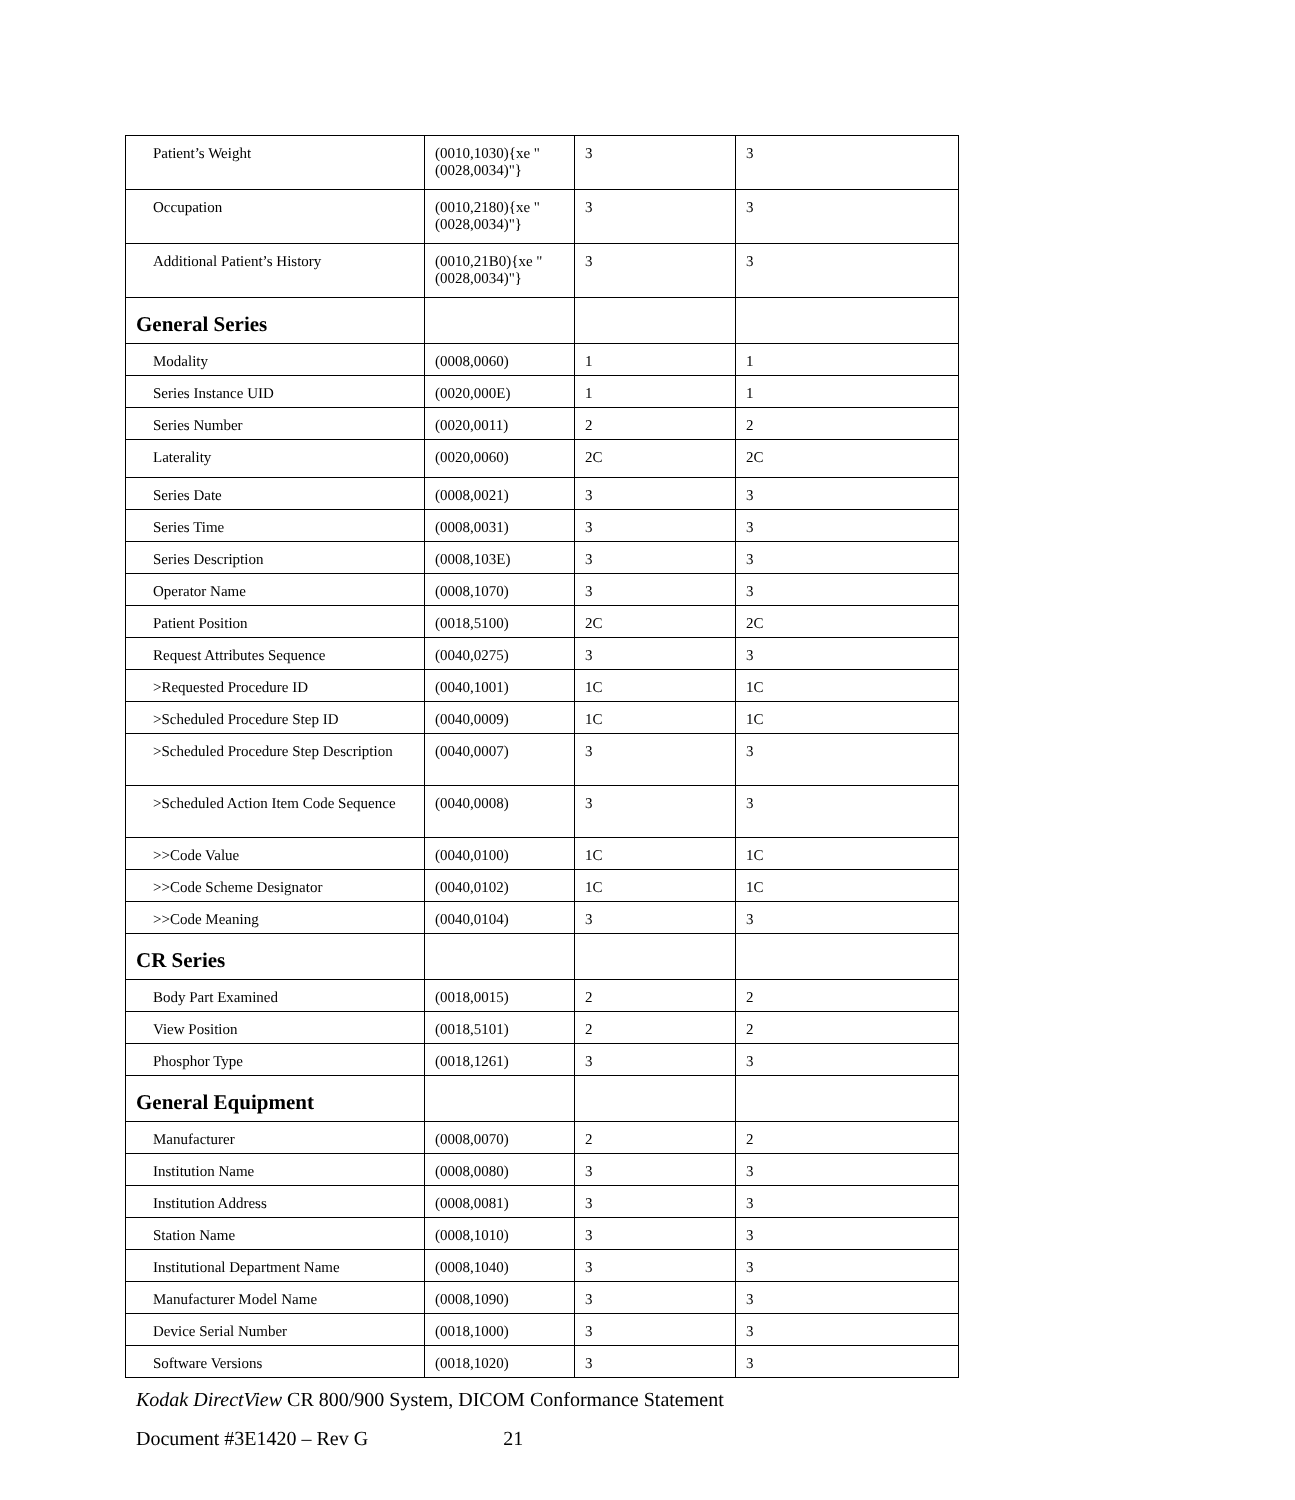| Patient’s Weight | (0010,1030){xe "(0028,0034)"} | 3 | 3 |
| Occupation | (0010,2180){xe "(0028,0034)"} | 3 | 3 |
| Additional Patient’s History | (0010,21B0){xe "(0028,0034)"} | 3 | 3 |
| General Series | | | |
| Modality | (0008,0060) | 1 | 1 |
| Series Instance UID | (0020,000E) | 1 | 1 |
| Series Number | (0020,0011) | 2 | 2 |
| Laterality | (0020,0060) | 2C | 2C |
| Series Date | (0008,0021) | 3 | 3 |
| Series Time | (0008,0031) | 3 | 3 |
| Series Description | (0008,103E) | 3 | 3 |
| Operator Name | (0008,1070) | 3 | 3 |
| Patient Position | (0018,5100) | 2C | 2C |
| Request Attributes Sequence | (0040,0275) | 3 | 3 |
| >Requested Procedure ID | (0040,1001) | 1C | 1C |
| >Scheduled Procedure Step ID | (0040,0009) | 1C | 1C |
| >Scheduled Procedure Step Description | (0040,0007) | 3 | 3 |
| >Scheduled Action Item Code Sequence | (0040,0008) | 3 | 3 |
| >>Code Value | (0040,0100) | 1C | 1C |
| >>Code Scheme Designator | (0040,0102) | 1C | 1C |
| >>Code Meaning | (0040,0104) | 3 | 3 |
| CR Series | | | |
| Body Part Examined | (0018,0015) | 2 | 2 |
| View Position | (0018,5101) | 2 | 2 |
| Phosphor Type | (0018,1261) | 3 | 3 |
| General Equipment | | | |
| Manufacturer | (0008,0070) | 2 | 2 |
| Institution Name | (0008,0080) | 3 | 3 |
| Institution Address | (0008,0081) | 3 | 3 |
| Station Name | (0008,1010) | 3 | 3 |
| Institutional Department Name | (0008,1040) | 3 | 3 |
| Manufacturer Model Name | (0008,1090) | 3 | 3 |
| Device Serial Number | (0018,1000) | 3 | 3 |
| Software Versions | (0018,1020) | 3 | 3 |
Kodak DirectView CR 800/900 System, DICOM Conformance Statement
Document #3E1420 – Rev G 21